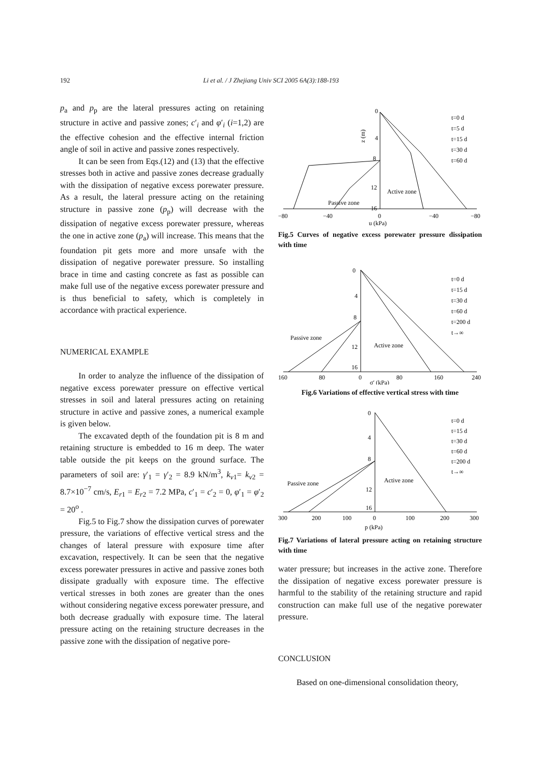192 Li et al. / J Zhejiang Univ SCI 2005 6A(3):188-193
p<sub>a</sub> and p<sub>p</sub> are the lateral pressures acting on retaining structure in active and passive zones; c′<sub>i</sub> and φ′<sub>i</sub> (i=1,2) are the effective cohesion and the effective internal friction angle of soil in active and passive zones respectively.
It can be seen from Eqs.(12) and (13) that the effective stresses both in active and passive zones decrease gradually with the dissipation of negative excess porewater pressure. As a result, the lateral pressure acting on the retaining structure in passive zone (p<sub>p</sub>) will decrease with the dissipation of negative excess porewater pressure, whereas the one in active zone (p<sub>a</sub>) will increase. This means that the foundation pit gets more and more unsafe with the dissipation of negative porewater pressure. So installing brace in time and casting concrete as fast as possible can make full use of the negative excess porewater pressure and is thus beneficial to safety, which is completely in accordance with practical experience.
NUMERICAL EXAMPLE
In order to analyze the influence of the dissipation of negative excess porewater pressure on effective vertical stresses in soil and lateral pressures acting on retaining structure in active and passive zones, a numerical example is given below.
The excavated depth of the foundation pit is 8 m and retaining structure is embedded to 16 m deep. The water table outside the pit keeps on the ground surface. The parameters of soil are: γ′<sub>1</sub> = γ′<sub>2</sub> = 8.9 kN/m<sup>3</sup>, k<sub>v1</sub>= k<sub>v2</sub> = 8.7×10<sup>−7</sup> cm/s, E<sub>r1</sub> = E<sub>r2</sub> = 7.2 MPa, c′<sub>1</sub> = c′<sub>2</sub> = 0, φ′<sub>1</sub> = φ′<sub>2</sub> = 20<sup>o</sup> .
Fig.5 to Fig.7 show the dissipation curves of porewater pressure, the variations of effective vertical stress and the changes of lateral pressure with exposure time after excavation, respectively. It can be seen that the negative excess porewater pressures in active and passive zones both dissipate gradually with exposure time. The effective vertical stresses in both zones are greater than the ones without considering negative excess porewater pressure, and both decrease gradually with exposure time. The lateral pressure acting on the retaining structure decreases in the passive zone with the dissipation of negative pore-
0
4
8
12
16
z (m)
−80
−40
0
−40
−80
u (kPa)
Active zone
Passive zone
t=0 d
t=5 d
t=15 d
t=30 d
t=60 d
Fig.5 Curves of negative excess porewater pressure dissipation with time
0
4
8
12
16
160
80
0
80
160
240
σ′ (kPa)
Passive zone
Active zone
t=0 d
t=15 d
t=30 d
t=60 d
t=200 d
t→∞
Fig.6 Variations of effective vertical stress with time
0
4
8
12
16
300
200
100
0
100
200
300
p (kPa)
Passive zone
Active zone
t=0 d
t=15 d
t=30 d
t=60 d
t=200 d
t→∞
Fig.7 Variations of lateral pressure acting on retaining structure with time
water pressure; but increases in the active zone. Therefore the dissipation of negative excess porewater pressure is harmful to the stability of the retaining structure and rapid construction can make full use of the negative porewater pressure.
CONCLUSION
Based on one-dimensional consolidation theory,